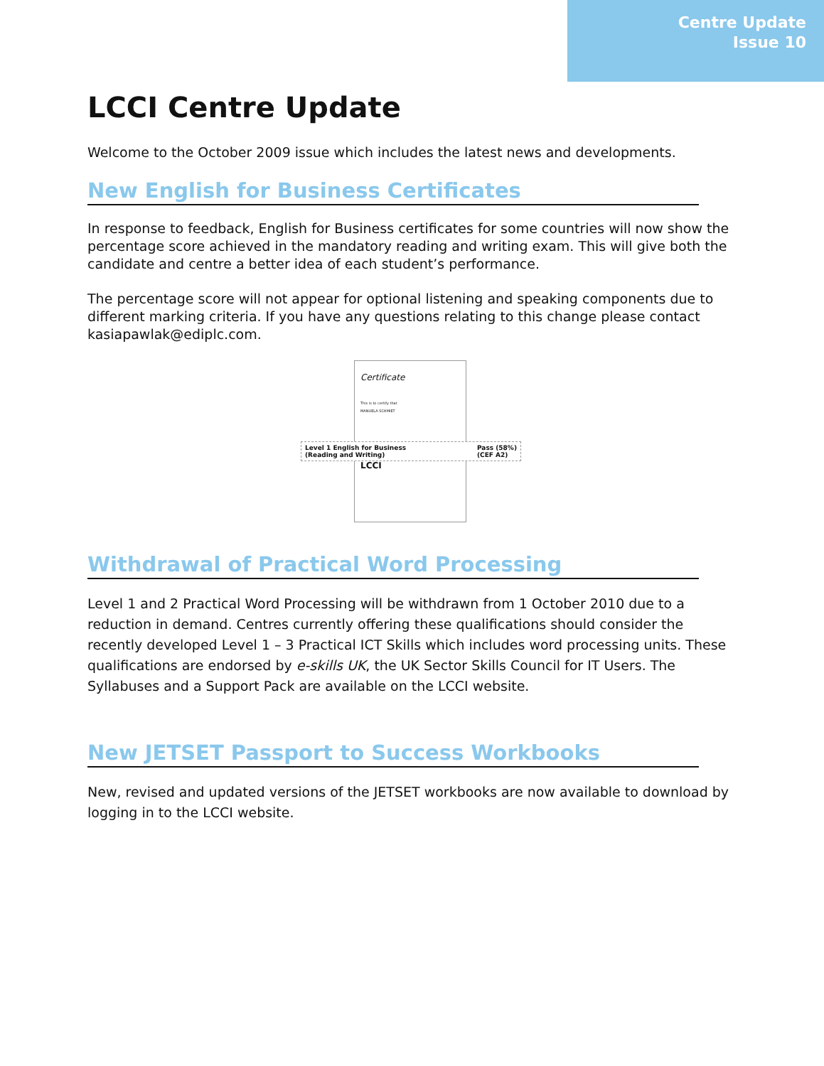Centre Update
Issue 10
LCCI Centre Update
Welcome to the October 2009 issue which includes the latest news and developments.
New English for Business Certificates
In response to feedback, English for Business certificates for some countries will now show the percentage score achieved in the mandatory reading and writing exam. This will give both the candidate and centre a better idea of each student’s performance.
The percentage score will not appear for optional listening and speaking components due to different marking criteria. If you have any questions relating to this change please contact kasiapawlak@ediplc.com.
Certificate
This is to certify that
MANUELA SCHMIET
LCCI
Level 1 English for Business
(Reading and Writing) Pass (58%)
(CEF A2)
Withdrawal of Practical Word Processing
Level 1 and 2 Practical Word Processing will be withdrawn from 1 October 2010 due to a reduction in demand. Centres currently offering these qualifications should consider the recently developed Level 1 – 3 Practical ICT Skills which includes word processing units. These qualifications are endorsed by e-skills UK, the UK Sector Skills Council for IT Users. The Syllabuses and a Support Pack are available on the LCCI website.
New JETSET Passport to Success Workbooks
New, revised and updated versions of the JETSET workbooks are now available to download by logging in to the LCCI website.